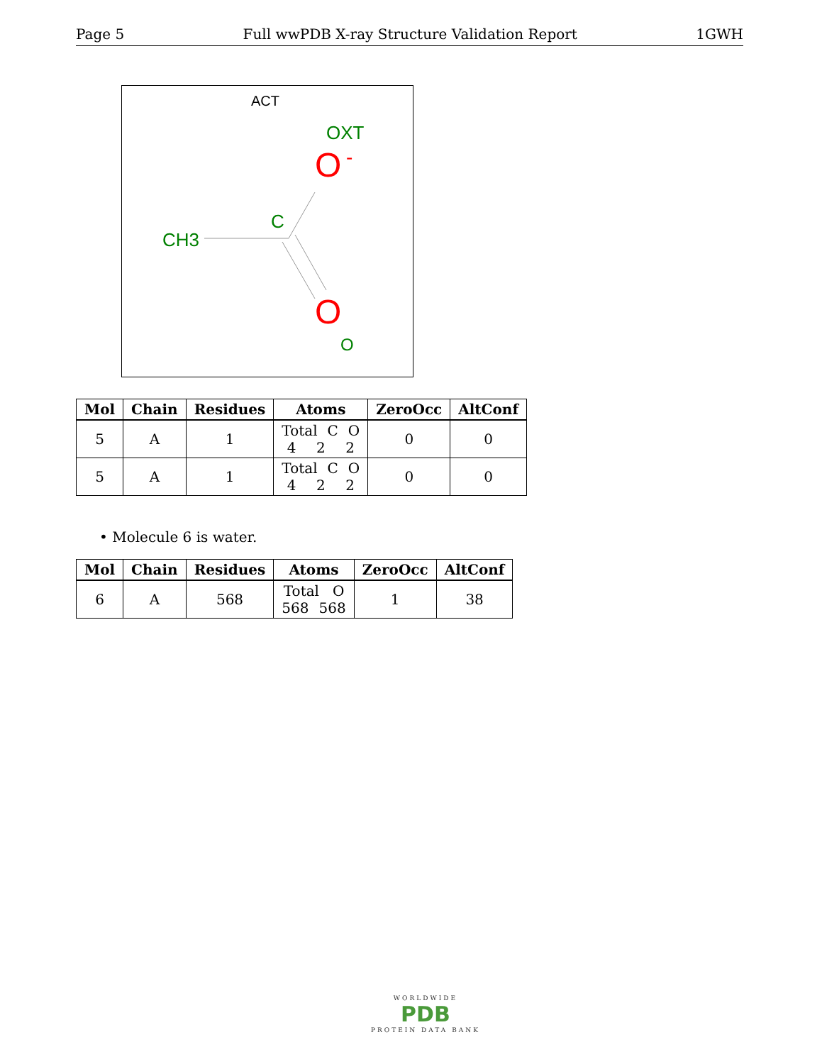Page 5 Full wwPDB X-ray Structure Validation Report 1GWH
ACT
OXT
O
-
C
CH3
O
O
| Mol | Chain | Residues | Atoms | ZeroOcc | AltConf |
| --- | --- | --- | --- | --- | --- |
| 5 | A | 1 | Total C O 4 2 2 | 0 | 0 |
| 5 | A | 1 | Total C O 4 2 2 | 0 | 0 |
• Molecule 6 is water.
| Mol | Chain | Residues | Atoms | ZeroOcc | AltConf |
| --- | --- | --- | --- | --- | --- |
| 6 | A | 568 | Total O 568 568 | 1 | 38 |
WORLDWIDE
PDB
PROTEIN DATA BANK